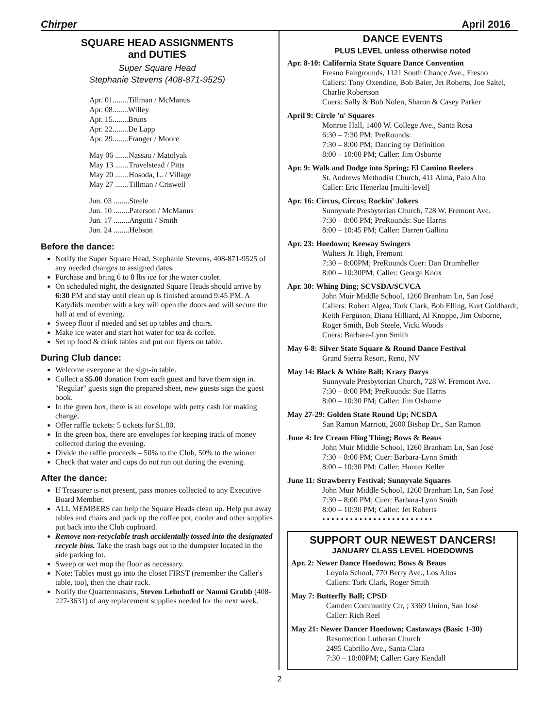Chirper April 2016
SQUARE HEAD ASSIGNMENTS
and DUTIES
Super Square Head
Stephanie Stevens (408-871-9525)
Apr. 01........Tillman / McManus
Apr. 08........Willey
Apr. 15........Bruns
Apr. 22........De Lapp
Apr. 29........Franger / Moore
May 06 .......Nassau / Matolyak
May 13 .......Travelstead / Pitts
May 20 .......Hosoda, L. / Village
May 27 .......Tillman / Criswell
Jun. 03 ........Steele
Jun. 10 ........Paterson / McManus
Jun. 17 ........Angotti / Smith
Jun. 24 ........Hebson
Before the dance:
Notify the Super Square Head, Stephanie Stevens, 408-871-9525 of any needed changes to assigned dates.
Purchase and bring 6 to 8 lbs ice for the water cooler.
On scheduled night, the designated Square Heads should arrive by 6:30 PM and stay until clean up is finished around 9:45 PM. A Katydids member with a key will open the doors and will secure the hall at end of evening.
Sweep floor if needed and set up tables and chairs.
Make ice water and start hot water for tea & coffee.
Set up food & drink tables and put out flyers on table.
During Club dance:
Welcome everyone at the sign-in table.
Collect a $5.00 donation from each guest and have them sign in. "Regular" guests sign the prepared sheet, new guests sign the guest book.
In the green box, there is an envelope with petty cash for making change.
Offer raffle tickets: 5 tickets for $1.00.
In the green box, there are envelopes for keeping track of money collected during the evening.
Divide the raffle proceeds – 50% to the Club, 50% to the winner.
Check that water and cups do not run out during the evening.
After the dance:
If Treasurer is not present, pass monies collected to any Executive Board Member.
ALL MEMBERS can help the Square Heads clean up. Help put away tables and chairs and pack up the coffee pot, cooler and other supplies put back into the Club cupboard.
Remove non-recyclable trash accidentally tossed into the designated recycle bins. Take the trash bags out to the dumpster located in the side parking lot.
Sweep or wet mop the floor as necessary.
Note: Tables must go into the closet FIRST (remember the Caller's table, too), then the chair rack.
Notify the Quartermasters, Steven Lehnhoff or Naomi Grubb (408-227-3631) of any replacement supplies needed for the next week.
DANCE EVENTS
PLUS LEVEL unless otherwise noted
Apr. 8-10: California State Square Dance Convention
Fresno Fairgrounds, 1121 South Chance Ave., Fresno
Callers: Tony Oxendine, Bob Baier, Jet Roberts, Joe Saltel, Charlie Robertson
Cuers: Sally & Bob Nolen, Sharon & Casey Parker
April 9: Circle 'n' Squares
Monroe Hall, 1400 W. College Ave., Santa Rosa
6:30 – 7:30 PM: PreRounds:
7:30 – 8:00 PM; Dancing by Definition
8:00 – 10:00 PM; Caller: Jim Osborne
Apr. 9: Walk and Dodge into Spring; El Camino Reelers
St. Andrews Methodist Church, 411 Alma, Palo Alto
Caller: Eric Henerlau [multi-level]
Apr. 16: Circus, Circus; Rockin' Jokers
Sunnyvale Presbyterian Church, 728 W. Fremont Ave.
7:30 – 8:00 PM; PreRounds: Sue Harris
8:00 – 10:45 PM; Caller: Darren Gallina
Apr. 23: Hoedown; Keeway Swingers
Walters Jr. High, Fremont
7:30 – 8:00PM; PreRounds Cuer: Dan Drumheller
8:00 – 10:30PM; Caller: George Knox
Apr. 30: Whing Ding; SCVSDA/SCVCA
John Muir Middle School, 1260 Branham Ln, San José
Callers: Robert Algea, Tork Clark, Bob Elling, Kurt Goldhardt, Keith Ferguson, Diana Hilliard, Al Knoppe, Jim Osborne, Roger Smith, Bob Steele, Vicki Woods
Cuers: Barbara-Lynn Smith
May 6-8: Silver State Square & Round Dance Festival
Grand Sierra Resort, Reno, NV
May 14: Black & White Ball; Krazy Dazys
Sunnyvale Presbyterian Church, 728 W. Fremont Ave.
7:30 – 8:00 PM; PreRounds: Sue Harris
8:00 – 10:30 PM; Caller: Jim Osborne
May 27-29: Golden State Round Up; NCSDA
San Ramon Marriott, 2600 Bishop Dr., San Ramon
June 4: Ice Cream Fling Thing; Bows & Beaus
John Muir Middle School, 1260 Branham Ln, San José
7:30 – 8:00 PM; Cuer: Barbara-Lynn Smith
8:00 – 10:30 PM: Caller: Hunter Keller
June 11: Strawberry Festival; Sunnyvale Squares
John Muir Middle School, 1260 Branham Ln, San José
7:30 – 8:00 PM; Cuer: Barbara-Lynn Smith
8:00 – 10:30 PM; Caller: Jet Roberts
• • • • • • • • • • • • • • • • • • • • • • • •
SUPPORT OUR NEWEST DANCERS!
JANUARY CLASS LEVEL HOEDOWNS
Apr. 2: Newer Dance Hoedown; Bows & Beaus
Loyola School, 770 Berry Ave., Los Altos
Callers: Tork Clark, Roger Smith
May 7: Butterfly Ball; CPSD
Camden Community Ctr, ; 3369 Union, San José
Caller: Rich Reel
May 21: Newer Dancer Hoedown; Castaways (Basic 1-30)
Resurrection Lutheran Church
2495 Cabrillo Ave., Santa Clara
7:30 – 10:00PM; Caller: Gary Kendall
2